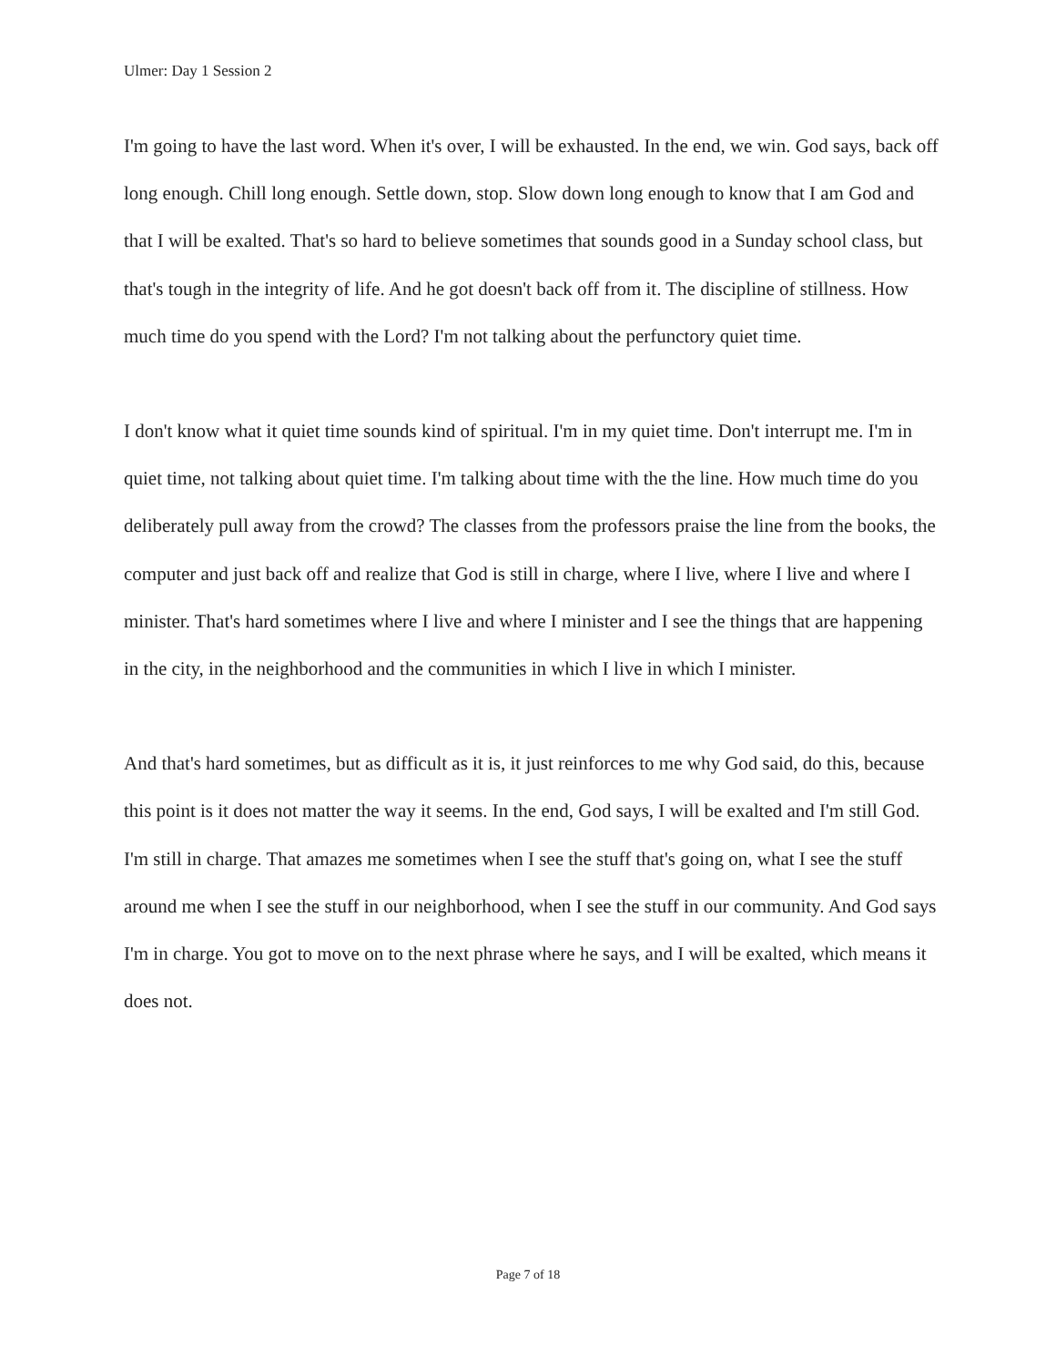Ulmer: Day 1 Session 2
I'm going to have the last word. When it's over, I will be exhausted. In the end, we win. God says, back off long enough. Chill long enough. Settle down, stop. Slow down long enough to know that I am God and that I will be exalted. That's so hard to believe sometimes that sounds good in a Sunday school class, but that's tough in the integrity of life. And he got doesn't back off from it. The discipline of stillness. How much time do you spend with the Lord? I'm not talking about the perfunctory quiet time.
I don't know what it quiet time sounds kind of spiritual. I'm in my quiet time. Don't interrupt me. I'm in quiet time, not talking about quiet time. I'm talking about time with the the line. How much time do you deliberately pull away from the crowd? The classes from the professors praise the line from the books, the computer and just back off and realize that God is still in charge, where I live, where I live and where I minister. That's hard sometimes where I live and where I minister and I see the things that are happening in the city, in the neighborhood and the communities in which I live in which I minister.
And that's hard sometimes, but as difficult as it is, it just reinforces to me why God said, do this, because this point is it does not matter the way it seems. In the end, God says, I will be exalted and I'm still God. I'm still in charge. That amazes me sometimes when I see the stuff that's going on, what I see the stuff around me when I see the stuff in our neighborhood, when I see the stuff in our community. And God says I'm in charge. You got to move on to the next phrase where he says, and I will be exalted, which means it does not.
Page 7 of 18